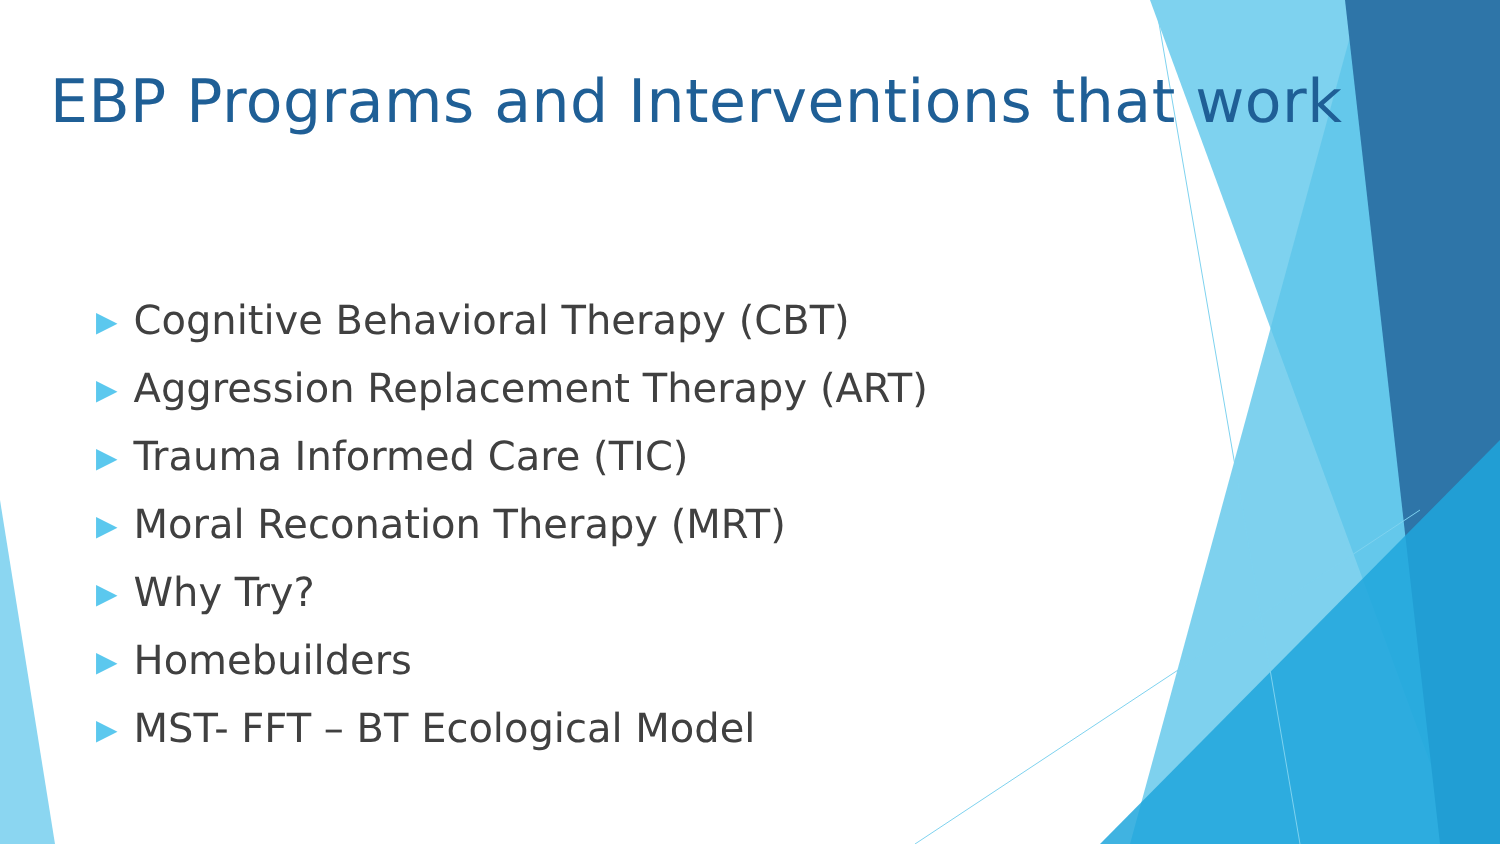EBP Programs and Interventions that work
▶ Cognitive Behavioral Therapy (CBT)
▶ Aggression Replacement Therapy (ART)
▶ Trauma Informed Care (TIC)
▶ Moral Reconation Therapy (MRT)
▶ Why Try?
▶ Homebuilders
▶ MST- FFT – BT Ecological Model